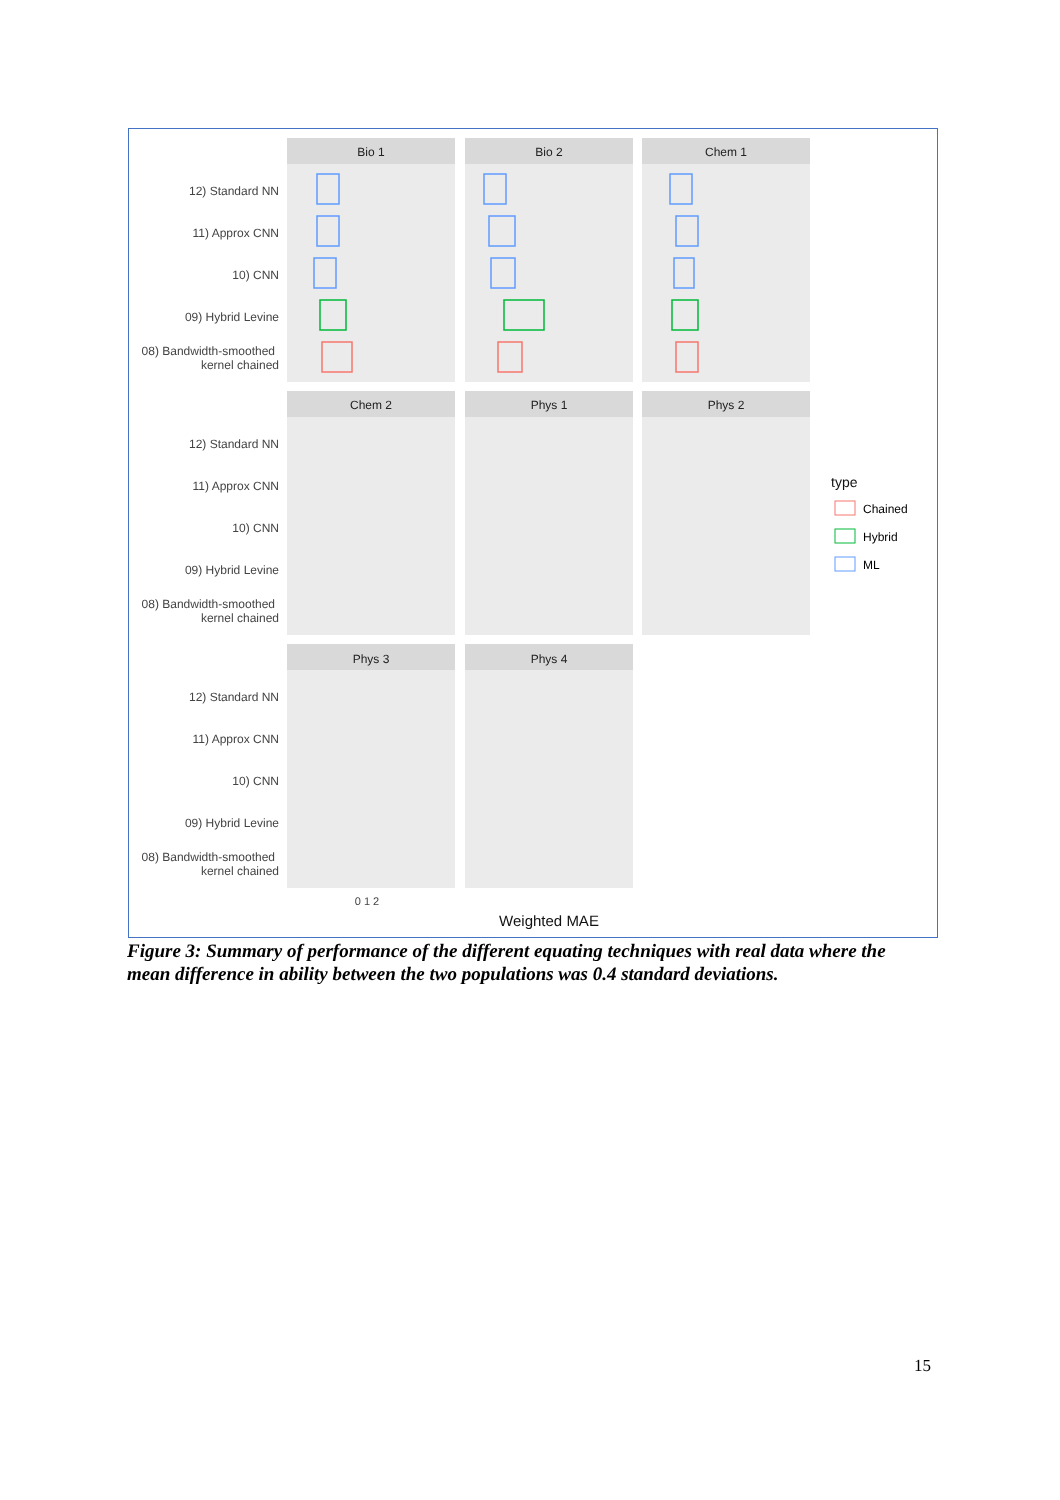Bio 1
Bio 2
Chem 1
Chem 2
Phys 1
Phys 2
Phys 3
Phys 4
12) Standard NN
11) Approx CNN
10) CNN
09) Hybrid Levine
08) Bandwidth-smoothed
kernel chained
12) Standard NN
11) Approx CNN
10) CNN
09) Hybrid Levine
08) Bandwidth-smoothed
kernel chained
12) Standard NN
11) Approx CNN
10) CNN
09) Hybrid Levine
08) Bandwidth-smoothed
kernel chained
0 1 2
Weighted MAE
type
Chained
Hybrid
ML
Figure 3: Summary of performance of the different equating techniques with real data where the mean difference in ability between the two populations was 0.4 standard deviations.
15